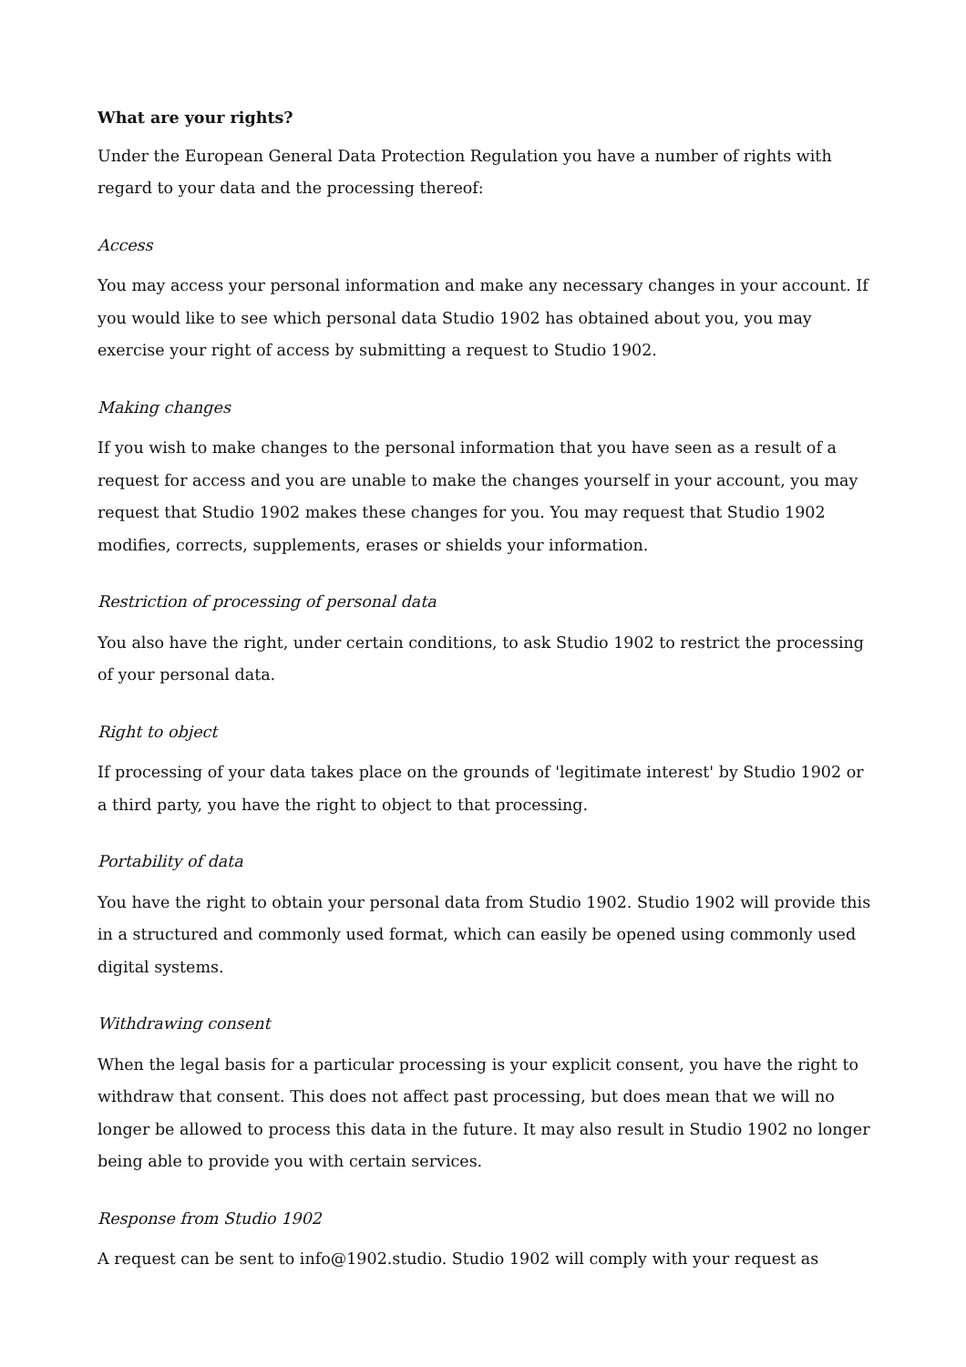What are your rights?
Under the European General Data Protection Regulation you have a number of rights with regard to your data and the processing thereof:
Access
You may access your personal information and make any necessary changes in your account. If you would like to see which personal data Studio 1902 has obtained about you, you may exercise your right of access by submitting a request to Studio 1902.
Making changes
If you wish to make changes to the personal information that you have seen as a result of a request for access and you are unable to make the changes yourself in your account, you may request that Studio 1902 makes these changes for you. You may request that Studio 1902 modifies, corrects, supplements, erases or shields your information.
Restriction of processing of personal data
You also have the right, under certain conditions, to ask Studio 1902 to restrict the processing of your personal data.
Right to object
If processing of your data takes place on the grounds of 'legitimate interest' by Studio 1902 or a third party, you have the right to object to that processing.
Portability of data
You have the right to obtain your personal data from Studio 1902. Studio 1902 will provide this in a structured and commonly used format, which can easily be opened using commonly used digital systems.
Withdrawing consent
When the legal basis for a particular processing is your explicit consent, you have the right to withdraw that consent. This does not affect past processing, but does mean that we will no longer be allowed to process this data in the future. It may also result in Studio 1902 no longer being able to provide you with certain services.
Response from Studio 1902
A request can be sent to info@1902.studio. Studio 1902 will comply with your request as